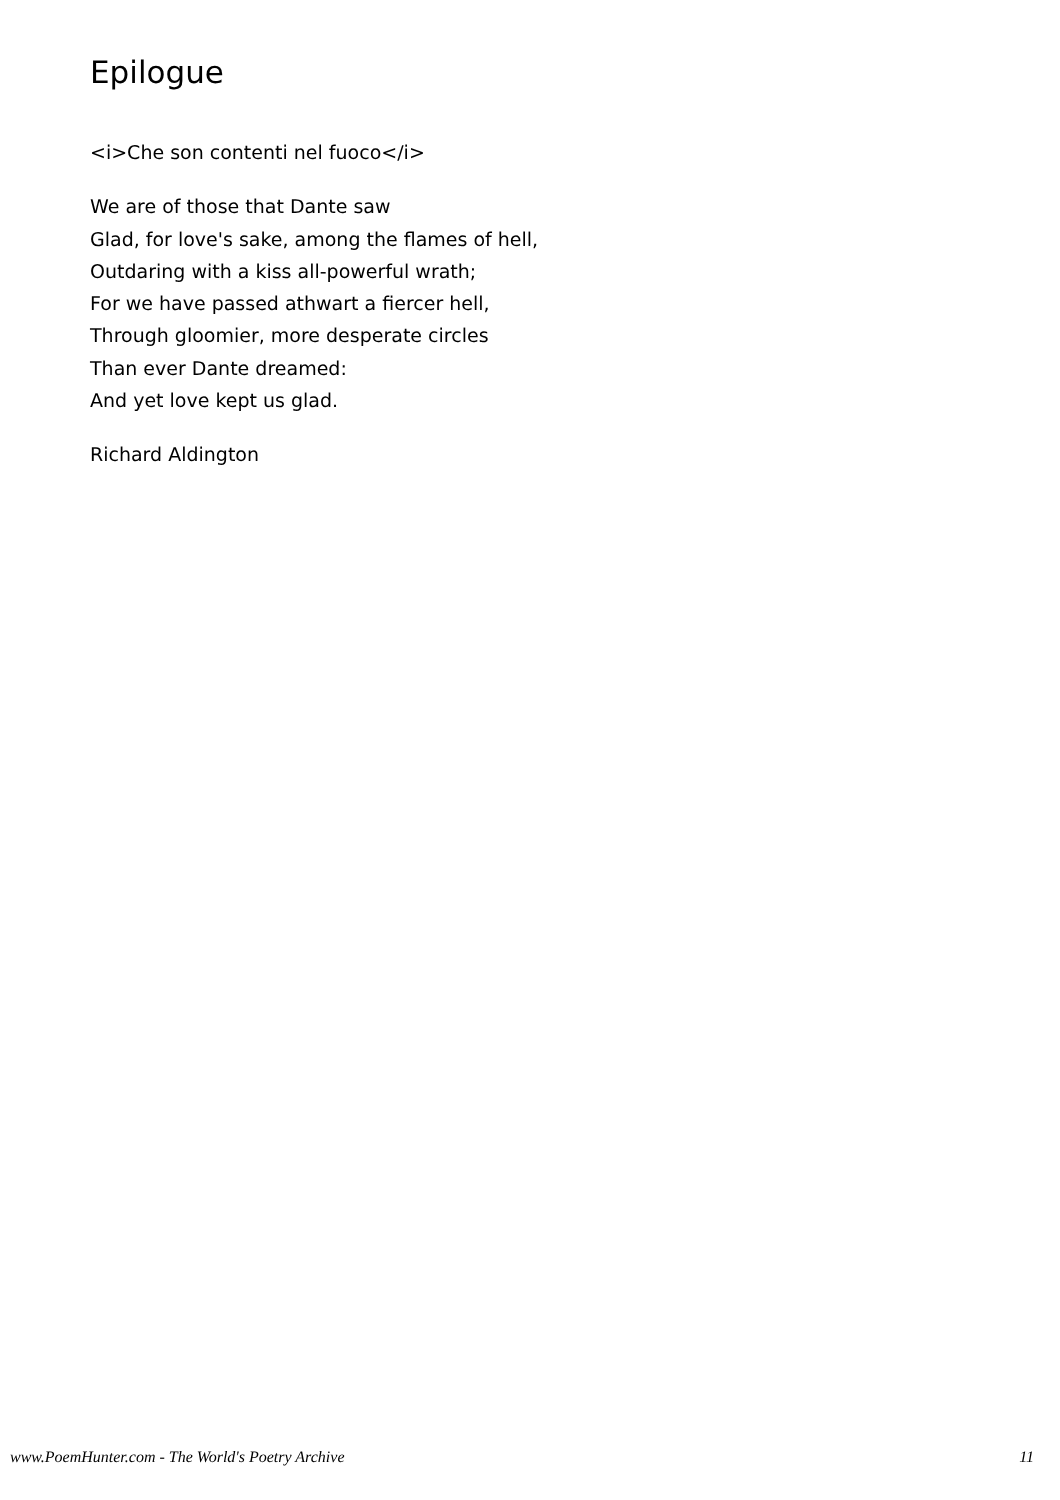Epilogue
<i>Che son contenti nel fuoco</i>
We are of those that Dante saw
Glad, for love's sake, among the flames of hell,
Outdaring with a kiss all-powerful wrath;
For we have passed athwart a fiercer hell,
Through gloomier, more desperate circles
Than ever Dante dreamed:
And yet love kept us glad.
Richard Aldington
www.PoemHunter.com - The World's Poetry Archive 11